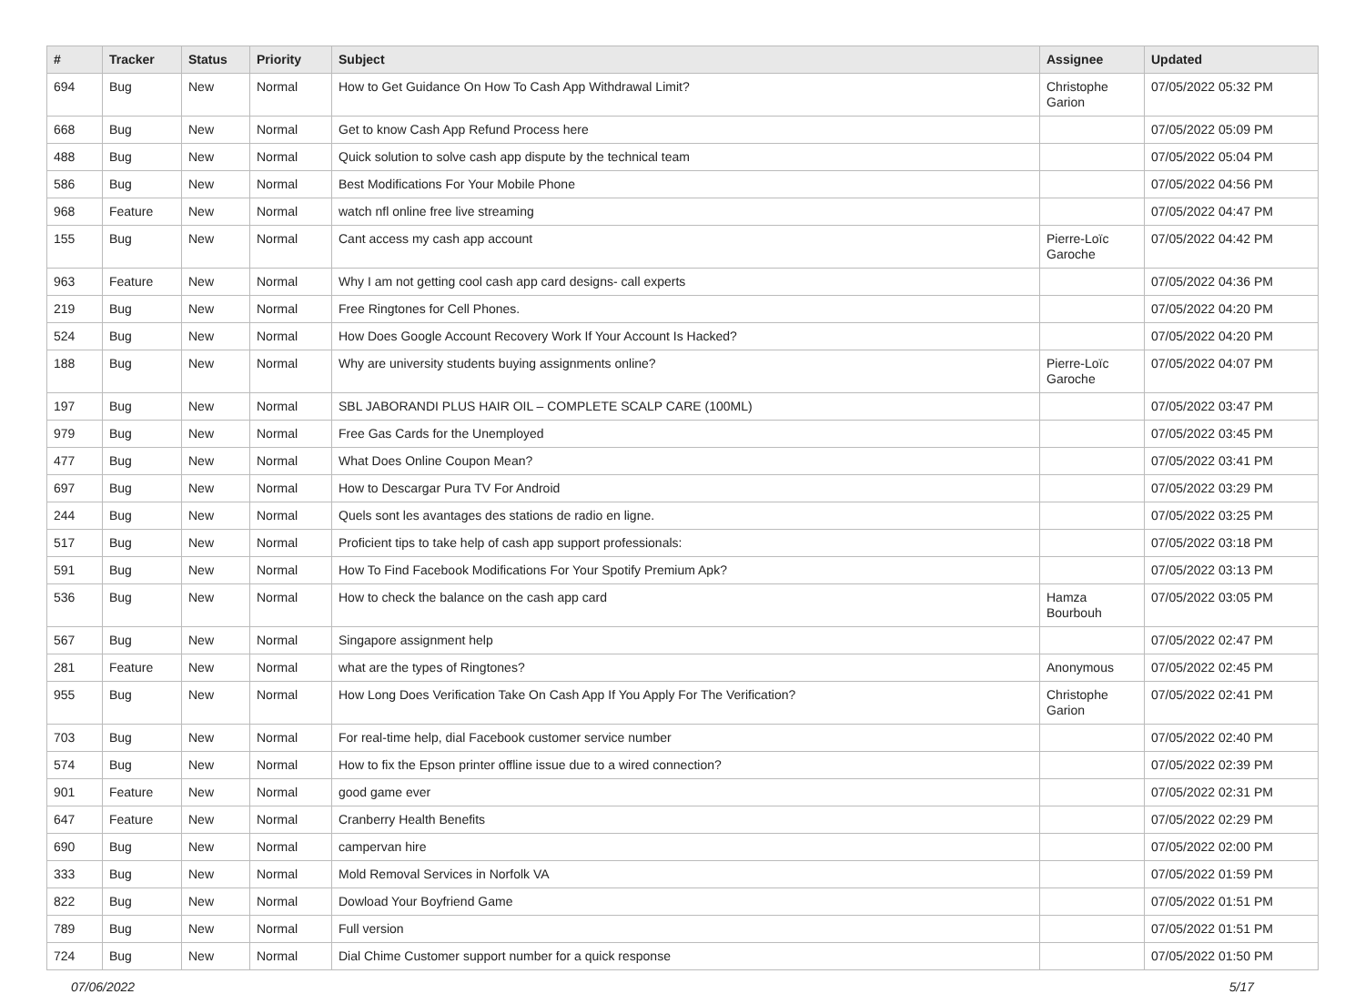| # | Tracker | Status | Priority | Subject | Assignee | Updated |
| --- | --- | --- | --- | --- | --- | --- |
| 694 | Bug | New | Normal | How to Get Guidance On How To Cash App Withdrawal Limit? | Christophe Garion | 07/05/2022 05:32 PM |
| 668 | Bug | New | Normal | Get to know Cash App Refund Process here | | 07/05/2022 05:09 PM |
| 488 | Bug | New | Normal | Quick solution to solve cash app dispute by the technical team | | 07/05/2022 05:04 PM |
| 586 | Bug | New | Normal | Best Modifications For Your Mobile Phone | | 07/05/2022 04:56 PM |
| 968 | Feature | New | Normal | watch nfl online free live streaming | | 07/05/2022 04:47 PM |
| 155 | Bug | New | Normal | Cant access my cash app account | Pierre-Loïc Garoche | 07/05/2022 04:42 PM |
| 963 | Feature | New | Normal | Why I am not getting cool cash app card designs- call experts | | 07/05/2022 04:36 PM |
| 219 | Bug | New | Normal | Free Ringtones for Cell Phones. | | 07/05/2022 04:20 PM |
| 524 | Bug | New | Normal | How Does Google Account Recovery Work If Your Account Is Hacked? | | 07/05/2022 04:20 PM |
| 188 | Bug | New | Normal | Why are university students buying assignments online? | Pierre-Loïc Garoche | 07/05/2022 04:07 PM |
| 197 | Bug | New | Normal | SBL JABORANDI PLUS HAIR OIL – COMPLETE SCALP CARE (100ML) | | 07/05/2022 03:47 PM |
| 979 | Bug | New | Normal | Free Gas Cards for the Unemployed | | 07/05/2022 03:45 PM |
| 477 | Bug | New | Normal | What Does Online Coupon Mean? | | 07/05/2022 03:41 PM |
| 697 | Bug | New | Normal | How to Descargar Pura TV For Android | | 07/05/2022 03:29 PM |
| 244 | Bug | New | Normal | Quels sont les avantages des stations de radio en ligne. | | 07/05/2022 03:25 PM |
| 517 | Bug | New | Normal | Proficient tips to take help of cash app support professionals: | | 07/05/2022 03:18 PM |
| 591 | Bug | New | Normal | How To Find Facebook Modifications For Your Spotify Premium Apk? | | 07/05/2022 03:13 PM |
| 536 | Bug | New | Normal | How to check the balance on the cash app card | Hamza Bourbouh | 07/05/2022 03:05 PM |
| 567 | Bug | New | Normal | Singapore assignment help | | 07/05/2022 02:47 PM |
| 281 | Feature | New | Normal | what are the types of Ringtones? | Anonymous | 07/05/2022 02:45 PM |
| 955 | Bug | New | Normal | How Long Does Verification Take On Cash App If You Apply For The Verification? | Christophe Garion | 07/05/2022 02:41 PM |
| 703 | Bug | New | Normal | For real-time help, dial Facebook customer service number | | 07/05/2022 02:40 PM |
| 574 | Bug | New | Normal | How to fix the Epson printer offline issue due to a wired connection? | | 07/05/2022 02:39 PM |
| 901 | Feature | New | Normal | good game ever | | 07/05/2022 02:31 PM |
| 647 | Feature | New | Normal | Cranberry Health Benefits | | 07/05/2022 02:29 PM |
| 690 | Bug | New | Normal | campervan hire | | 07/05/2022 02:00 PM |
| 333 | Bug | New | Normal | Mold Removal Services in Norfolk VA | | 07/05/2022 01:59 PM |
| 822 | Bug | New | Normal | Dowload Your Boyfriend Game | | 07/05/2022 01:51 PM |
| 789 | Bug | New | Normal | Full version | | 07/05/2022 01:51 PM |
| 724 | Bug | New | Normal | Dial Chime Customer support number for a quick response | | 07/05/2022 01:50 PM |
07/06/2022 5/17